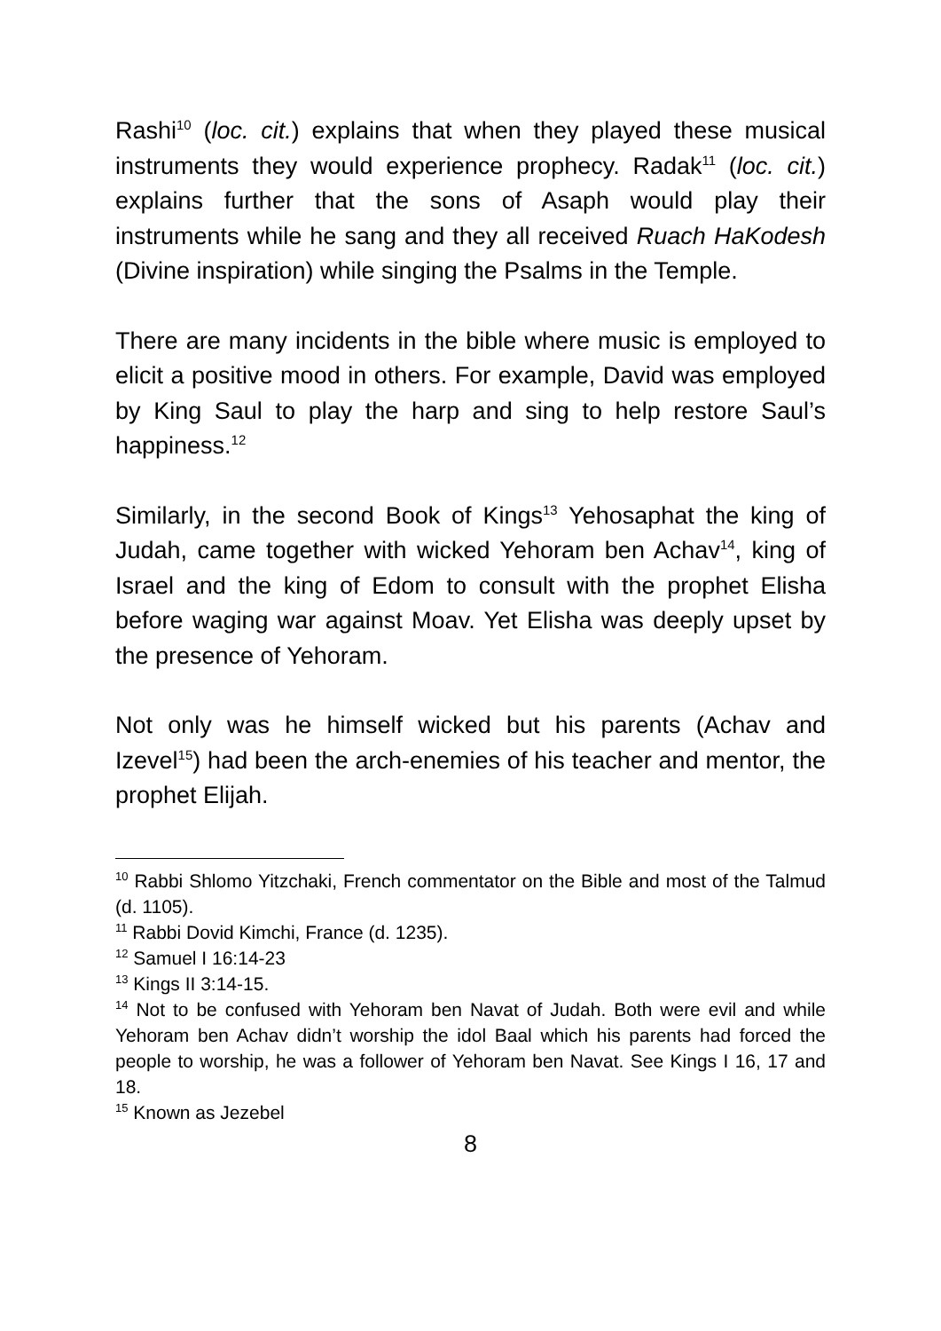Rashi<sup>10</sup> (loc. cit.) explains that when they played these musical instruments they would experience prophecy. Radak<sup>11</sup> (loc. cit.) explains further that the sons of Asaph would play their instruments while he sang and they all received Ruach HaKodesh (Divine inspiration) while singing the Psalms in the Temple.
There are many incidents in the bible where music is employed to elicit a positive mood in others. For example, David was employed by King Saul to play the harp and sing to help restore Saul’s happiness.<sup>12</sup>
Similarly, in the second Book of Kings<sup>13</sup> Yehosaphat the king of Judah, came together with wicked Yehoram ben Achav<sup>14</sup>, king of Israel and the king of Edom to consult with the prophet Elisha before waging war against Moav. Yet Elisha was deeply upset by the presence of Yehoram.
Not only was he himself wicked but his parents (Achav and Izevel<sup>15</sup>) had been the arch-enemies of his teacher and mentor, the prophet Elijah.
<sup>10</sup> Rabbi Shlomo Yitzchaki, French commentator on the Bible and most of the Talmud (d. 1105).
<sup>11</sup> Rabbi Dovid Kimchi, France (d. 1235).
<sup>12</sup> Samuel I 16:14-23
<sup>13</sup> Kings II 3:14-15.
<sup>14</sup> Not to be confused with Yehoram ben Navat of Judah. Both were evil and while Yehoram ben Achav didn’t worship the idol Baal which his parents had forced the people to worship, he was a follower of Yehoram ben Navat. See Kings I 16, 17 and 18.
<sup>15</sup> Known as Jezebel
8